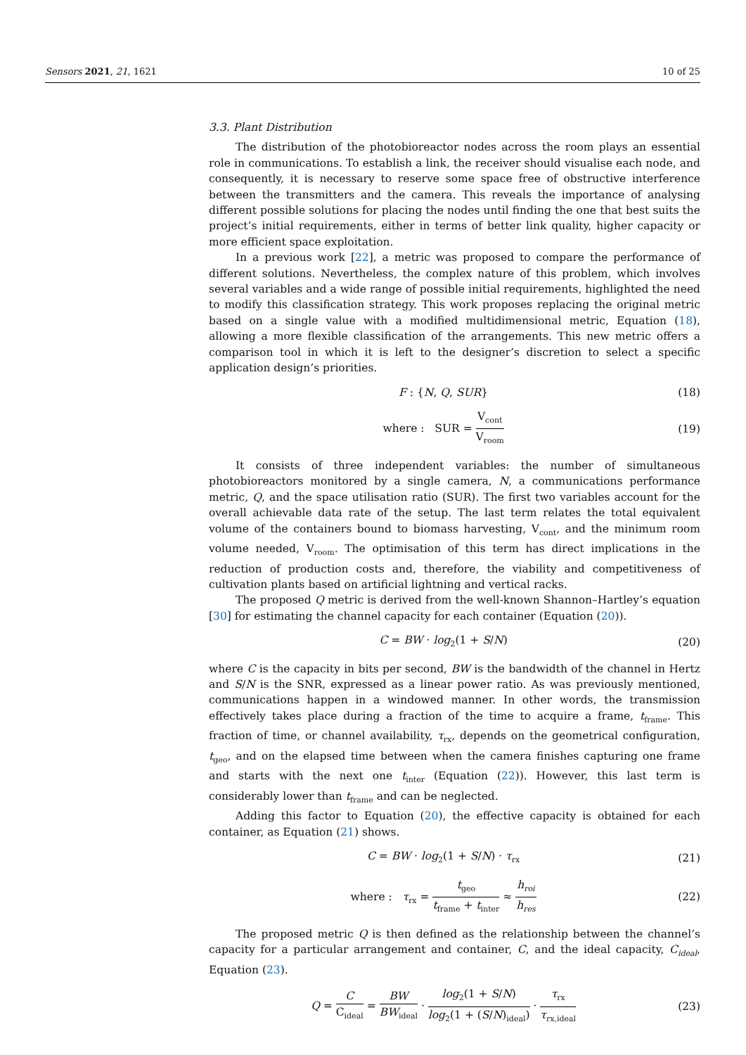Sensors 2021, 21, 1621 10 of 25
3.3. Plant Distribution
The distribution of the photobioreactor nodes across the room plays an essential role in communications. To establish a link, the receiver should visualise each node, and consequently, it is necessary to reserve some space free of obstructive interference between the transmitters and the camera. This reveals the importance of analysing different possible solutions for placing the nodes until finding the one that best suits the project’s initial requirements, either in terms of better link quality, higher capacity or more efficient space exploitation.
In a previous work [22], a metric was proposed to compare the performance of different solutions. Nevertheless, the complex nature of this problem, which involves several variables and a wide range of possible initial requirements, highlighted the need to modify this classification strategy. This work proposes replacing the original metric based on a single value with a modified multidimensional metric, Equation (18), allowing a more flexible classification of the arrangements. This new metric offers a comparison tool in which it is left to the designer’s discretion to select a specific application design’s priorities.
F : {N, Q, SUR} (18)
where : SUR = V<sub>cont</sub> V<sub>room</sub> (19)
It consists of three independent variables: the number of simultaneous photobioreactors monitored by a single camera, N, a communications performance metric, Q, and the space utilisation ratio (SUR). The first two variables account for the overall achievable data rate of the setup. The last term relates the total equivalent volume of the containers bound to biomass harvesting, V<sub>cont</sub>, and the minimum room volume needed, V<sub>room</sub>. The optimisation of this term has direct implications in the reduction of production costs and, therefore, the viability and competitiveness of cultivation plants based on artificial lightning and vertical racks.
The proposed Q metric is derived from the well-known Shannon–Hartley’s equation [30] for estimating the channel capacity for each container (Equation (20)).
C = BW · log<sub>2</sub>(1 + S/N) (20)
where C is the capacity in bits per second, BW is the bandwidth of the channel in Hertz and S/N is the SNR, expressed as a linear power ratio. As was previously mentioned, communications happen in a windowed manner. In other words, the transmission effectively takes place during a fraction of the time to acquire a frame, t<sub>frame</sub>. This fraction of time, or channel availability, τ<sub>rx</sub>, depends on the geometrical configuration, t<sub>geo</sub>, and on the elapsed time between when the camera finishes capturing one frame and starts with the next one t<sub>inter</sub> (Equation (22)). However, this last term is considerably lower than t<sub>frame</sub> and can be neglected.
Adding this factor to Equation (20), the effective capacity is obtained for each container, as Equation (21) shows.
C = BW · log<sub>2</sub>(1 + S/N) · τ<sub>rx</sub> (21)
where : τ<sub>rx</sub> = t<sub>geo</sub> t<sub>frame</sub> + t<sub>inter</sub> ≈ h<sub>roi</sub> h<sub>res</sub> (22)
The proposed metric Q is then defined as the relationship between the channel’s capacity for a particular arrangement and container, C, and the ideal capacity, C<sub>ideal</sub>, Equation (23).
Q = C C<sub>ideal</sub> = BW BW<sub>ideal</sub> · log<sub>2</sub>(1 + S/N) log<sub>2</sub>(1 + (S/N)<sub>ideal</sub>) · τ<sub>rx</sub> τ<sub>rx,ideal</sub> (23)